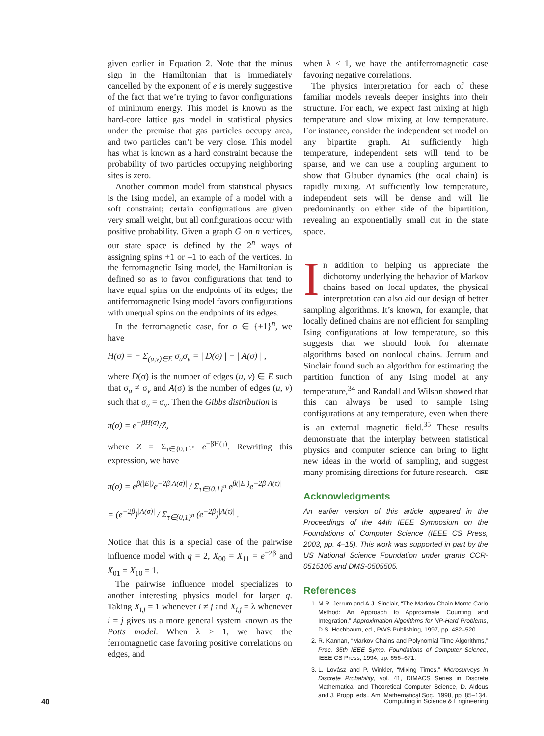given earlier in Equation 2. Note that the minus sign in the Hamiltonian that is immediately cancelled by the exponent of e is merely suggestive of the fact that we’re trying to favor configurations of minimum energy. This model is known as the hard-core lattice gas model in statistical physics under the premise that gas particles occupy area, and two particles can’t be very close. This model has what is known as a hard constraint because the probability of two particles occupying neighboring sites is zero.
Another common model from statistical physics is the Ising model, an example of a model with a soft constraint; certain configurations are given very small weight, but all configurations occur with positive probability. Given a graph G on n vertices, our state space is defined by the 2<sup>n</sup> ways of assigning spins +1 or –1 to each of the vertices. In the ferromagnetic Ising model, the Hamiltonian is defined so as to favor configurations that tend to have equal spins on the endpoints of its edges; the antiferromagnetic Ising model favors configurations with unequal spins on the endpoints of its edges.
In the ferromagnetic case, for σ ∈ {±1}<sup>n</sup>, we have
H(σ) = − Σ<sub>(u,v)∈E</sub> σ<sub>u</sub>σ<sub>v</sub> = | D(σ) | − | A(σ) | ,
where D(σ) is the number of edges (u, v) ∈ E such that σ<sub>u</sub> ≠ σ<sub>v</sub> and A(σ) is the number of edges (u, v) such that σ<sub>u</sub> = σ<sub>v</sub>. Then the Gibbs distribution is
π(σ) = e<sup>−βH(σ)</sup>/Z,
where Z = Σ<sub>τ∈{0,1}<sup>n</sup></sub> e<sup>−βH(τ)</sup>. Rewriting this expression, we have
π(σ) = e<sup>β(|E|)</sup>e<sup>−2β|A(σ)|</sup> / Σ<sub>τ∈{0,1}<sup>n</sup></sub> e<sup>β(|E|)</sup>e<sup>−2β|A(τ)|</sup>
= (e<sup>−2β</sup>)<sup>|A(σ)|</sup> / Σ<sub>τ∈{0,1}<sup>n</sup></sub> (e<sup>−2β</sup>)<sup>|A(τ)|</sup> .
Notice that this is a special case of the pairwise influence model with q = 2, X<sub>00</sub> = X<sub>11</sub> = e<sup>−2β</sup> and X<sub>01</sub> = X<sub>10</sub> = 1.
The pairwise influence model specializes to another interesting physics model for larger q. Taking X<sub>i,j</sub> = 1 whenever i ≠ j and X<sub>i,j</sub> = λ whenever i = j gives us a more general system known as the Potts model. When λ > 1, we have the ferromagnetic case favoring positive correlations on edges, and
when λ < 1, we have the antiferromagnetic case favoring negative correlations.
The physics interpretation for each of these familiar models reveals deeper insights into their structure. For each, we expect fast mixing at high temperature and slow mixing at low temperature. For instance, consider the independent set model on any bipartite graph. At sufficiently high temperature, independent sets will tend to be sparse, and we can use a coupling argument to show that Glauber dynamics (the local chain) is rapidly mixing. At sufficiently low temperature, independent sets will be dense and will lie predominantly on either side of the bipartition, revealing an exponentially small cut in the state space.
In addition to helping us appreciate the dichotomy underlying the behavior of Markov chains based on local updates, the physical interpretation can also aid our design of better sampling algorithms. It’s known, for example, that locally defined chains are not efficient for sampling Ising configurations at low temperature, so this suggests that we should look for alternate algorithms based on nonlocal chains. Jerrum and Sinclair found such an algorithm for estimating the partition function of any Ising model at any temperature,<sup>34</sup> and Randall and Wilson showed that this can always be used to sample Ising configurations at any temperature, even when there is an external magnetic field.<sup>35</sup> These results demonstrate that the interplay between statistical physics and computer science can bring to light new ideas in the world of sampling, and suggest many promising directions for future research. CiSE
Acknowledgments
An earlier version of this article appeared in the Proceedings of the 44th IEEE Symposium on the Foundations of Computer Science (IEEE CS Press, 2003, pp. 4–15). This work was supported in part by the US National Science Foundation under grants CCR-0515105 and DMS-0505505.
References
1. M.R. Jerrum and A.J. Sinclair, “The Markov Chain Monte Carlo Method: An Approach to Approximate Counting and Integration,” Approximation Algorithms for NP-Hard Problems, D.S. Hochbaum, ed., PWS Publishing, 1997, pp. 482–520.
2. R. Kannan, “Markov Chains and Polynomial Time Algorithms,” Proc. 35th IEEE Symp. Foundations of Computer Science, IEEE CS Press, 1994, pp. 656–671.
3. L. Lovász and P. Winkler, “Mixing Times,” Microsurveys in Discrete Probability, vol. 41, DIMACS Series in Discrete Mathematical and Theoretical Computer Science, D. Aldous and J. Propp, eds., Am. Mathematical Soc., 1998, pp. 85–134.
40 Computing in Science & Engineering